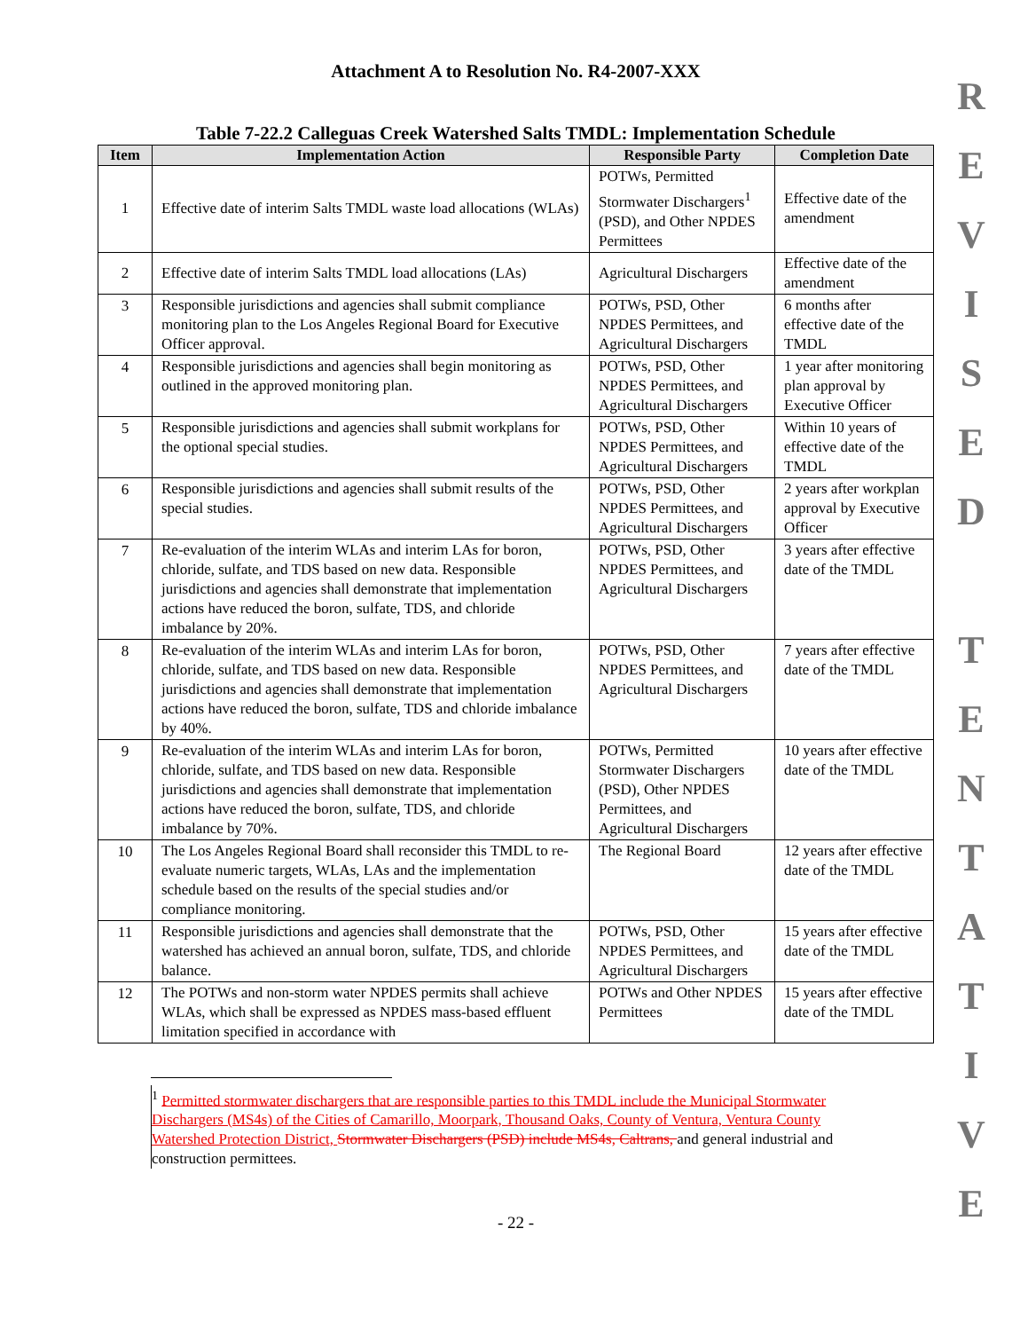Attachment A to Resolution No. R4-2007-XXX
Table 7-22.2 Calleguas Creek Watershed Salts TMDL: Implementation Schedule
| Item | Implementation Action | Responsible Party | Completion Date |
| --- | --- | --- | --- |
| 1 | Effective date of interim Salts TMDL waste load allocations (WLAs) | POTWs, Permitted Stormwater Dischargers<sup>1</sup> (PSD), and Other NPDES Permittees | Effective date of the amendment |
| 2 | Effective date of interim Salts TMDL load allocations (LAs) | Agricultural Dischargers | Effective date of the amendment |
| 3 | Responsible jurisdictions and agencies shall submit compliance monitoring plan to the Los Angeles Regional Board for Executive Officer approval. | POTWs, PSD, Other NPDES Permittees, and Agricultural Dischargers | 6 months after effective date of the TMDL |
| 4 | Responsible jurisdictions and agencies shall begin monitoring as outlined in the approved monitoring plan. | POTWs, PSD, Other NPDES Permittees, and Agricultural Dischargers | 1 year after monitoring plan approval by Executive Officer |
| 5 | Responsible jurisdictions and agencies shall submit workplans for the optional special studies. | POTWs, PSD, Other NPDES Permittees, and Agricultural Dischargers | Within 10 years of effective date of the TMDL |
| 6 | Responsible jurisdictions and agencies shall submit results of the special studies. | POTWs, PSD, Other NPDES Permittees, and Agricultural Dischargers | 2 years after workplan approval by Executive Officer |
| 7 | Re-evaluation of the interim WLAs and interim LAs for boron, chloride, sulfate, and TDS based on new data. Responsible jurisdictions and agencies shall demonstrate that implementation actions have reduced the boron, sulfate, TDS, and chloride imbalance by 20%. | POTWs, PSD, Other NPDES Permittees, and Agricultural Dischargers | 3 years after effective date of the TMDL |
| 8 | Re-evaluation of the interim WLAs and interim LAs for boron, chloride, sulfate, and TDS based on new data. Responsible jurisdictions and agencies shall demonstrate that implementation actions have reduced the boron, sulfate, TDS and chloride imbalance by 40%. | POTWs, PSD, Other NPDES Permittees, and Agricultural Dischargers | 7 years after effective date of the TMDL |
| 9 | Re-evaluation of the interim WLAs and interim LAs for boron, chloride, sulfate, and TDS based on new data. Responsible jurisdictions and agencies shall demonstrate that implementation actions have reduced the boron, sulfate, TDS, and chloride imbalance by 70%. | POTWs, Permitted Stormwater Dischargers (PSD), Other NPDES Permittees, and Agricultural Dischargers | 10 years after effective date of the TMDL |
| 10 | The Los Angeles Regional Board shall reconsider this TMDL to re-evaluate numeric targets, WLAs, LAs and the implementation schedule based on the results of the special studies and/or compliance monitoring. | The Regional Board | 12 years after effective date of the TMDL |
| 11 | Responsible jurisdictions and agencies shall demonstrate that the watershed has achieved an annual boron, sulfate, TDS, and chloride balance. | POTWs, PSD, Other NPDES Permittees, and Agricultural Dischargers | 15 years after effective date of the TMDL |
| 12 | The POTWs and non-storm water NPDES permits shall achieve WLAs, which shall be expressed as NPDES mass-based effluent limitation specified in accordance with | POTWs and Other NPDES Permittees | 15 years after effective date of the TMDL |
<sup>1</sup> Permitted stormwater dischargers that are responsible parties to this TMDL include the Municipal Stormwater Dischargers (MS4s) of the Cities of Camarillo, Moorpark, Thousand Oaks, County of Ventura, Ventura County Watershed Protection District, Stormwater Dischargers (PSD) include MS4s, Caltrans, and general industrial and construction permittees.
- 22 -
R
E
V
I
S
E
D
T
E
N
T
A
T
I
V
E